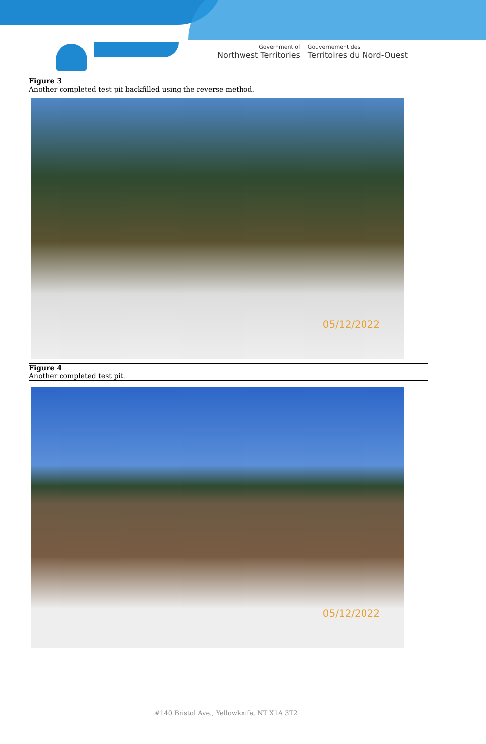Government of
Northwest Territories
Gouvernement des
Territoires du Nord-Ouest
Figure 3
Another completed test pit backfilled using the reverse method.
05/12/2022
Figure 4
Another completed test pit.
05/12/2022
#140 Bristol Ave., Yellowknife, NT X1A 3T2